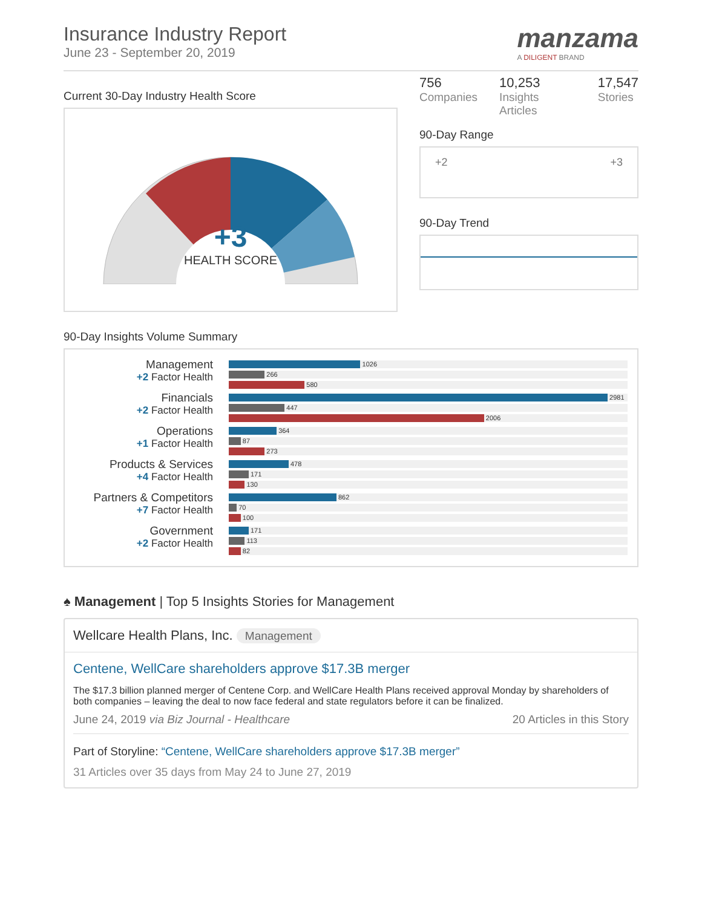Insurance Industry Report
June 23 - September 20, 2019
manzama
A DILIGENT BRAND
Current 30-Day Industry Health Score
+3
HEALTH SCORE
756
Companies
10,253
Insights Articles
17,547
Stories
90-Day Range
+2 +3
90-Day Trend
90-Day Insights Volume Summary
| Management +2 Factor Health | 1026 266 580 |
| Financials +2 Factor Health | 2981 447 2006 |
| Operations +1 Factor Health | 364 87 273 |
| Products & Services +4 Factor Health | 478 171 130 |
| Partners & Competitors +7 Factor Health | 862 70 100 |
| Government +2 Factor Health | 171 113 82 |
♠ Management | Top 5 Insights Stories for Management
Wellcare Health Plans, Inc. Management
Centene, WellCare shareholders approve $17.3B merger
The $17.3 billion planned merger of Centene Corp. and WellCare Health Plans received approval Monday by shareholders of both companies – leaving the deal to now face federal and state regulators before it can be finalized.
June 24, 2019 via Biz Journal - Healthcare 20 Articles in this Story
Part of Storyline: “Centene, WellCare shareholders approve $17.3B merger”
31 Articles over 35 days from May 24 to June 27, 2019